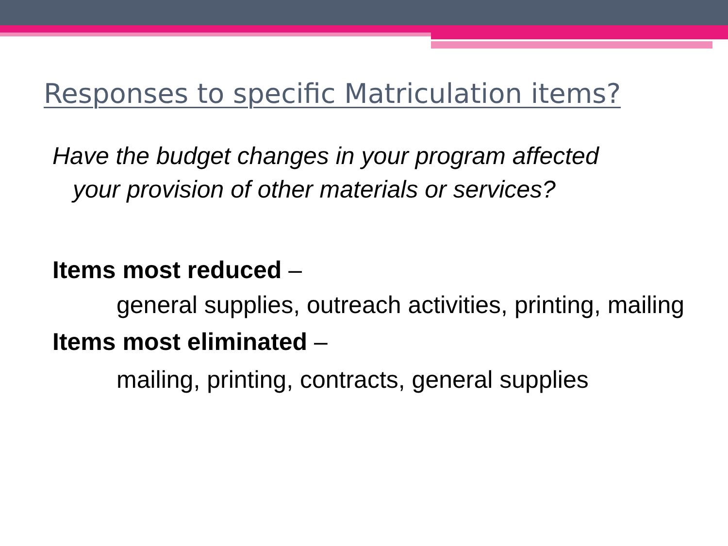Responses to specific Matriculation items?
Have the budget changes in your program affected your provision of other materials or services?
Items most reduced –
general supplies, outreach activities, printing, mailing
Items most eliminated –
mailing, printing, contracts, general supplies